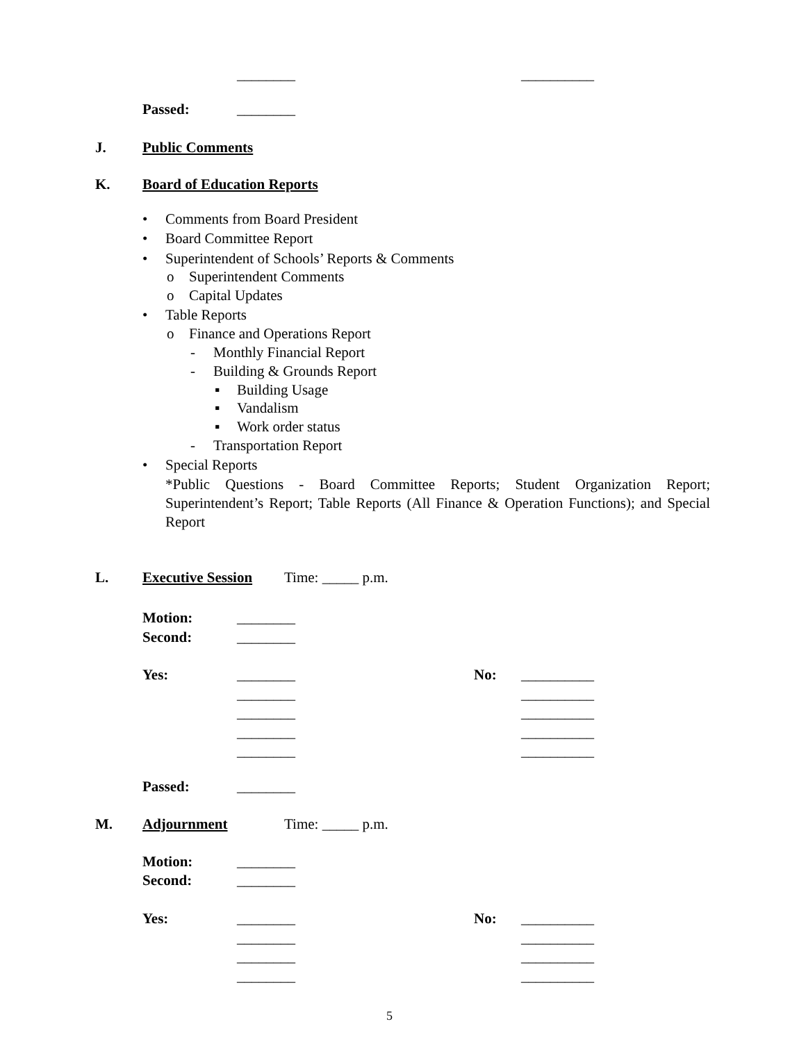________ __________
Passed: ________
J. Public Comments
K. Board of Education Reports
• Comments from Board President
• Board Committee Report
• Superintendent of Schools’ Reports & Comments
o Superintendent Comments
o Capital Updates
• Table Reports
o Finance and Operations Report
- Monthly Financial Report
- Building & Grounds Report
▪ Building Usage
▪ Vandalism
▪ Work order status
- Transportation Report
• Special Reports
*Public Questions - Board Committee Reports; Student Organization Report; Superintendent’s Report; Table Reports (All Finance & Operation Functions); and Special Report
L. Executive Session Time: _____ p.m.
Motion: ________
Second: ________
Yes: ________ No: __________
________ __________
________ __________
________ __________
________ __________
Passed: ________
M. Adjournment Time: _____ p.m.
Motion: ________
Second: ________
Yes: ________ No: __________
________ __________
________ __________
________ __________
5